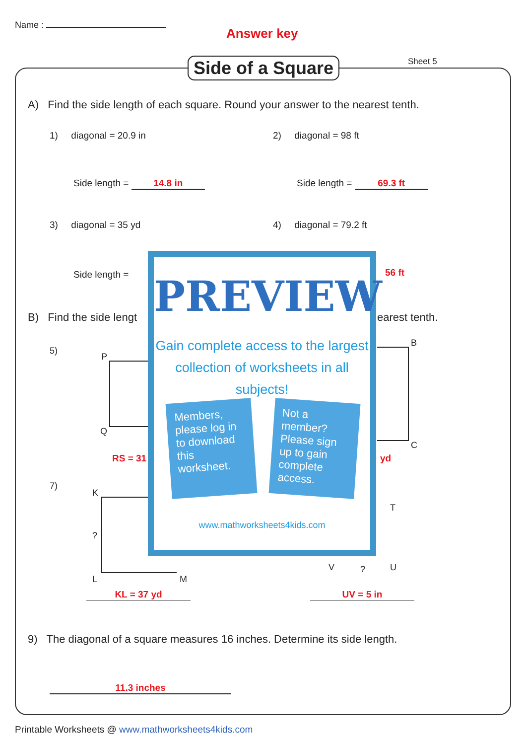Name :
Answer key
Side of a Square Sheet 5
A) Find the side length of each square. Round your answer to the nearest tenth.
1) diagonal = 20.9 in 2) diagonal = 98 ft
Side length = 14.8 in Side length = 69.3 ft
3) diagonal = 35 yd 4) diagonal = 79.2 ft
Side length = 56 ft
B) Find the side lengt earest tenth.
5)
P
Q
RS = 31
B
C
yd
7)
K
?
L M
KL = 37 yd
T
V ? U
UV = 5 in
9) The diagonal of a square measures 16 inches. Determine its side length.
11.3 inches
PREVIEW
Gain complete access to the largest collection of worksheets in all subjects!
Members, please log in to download this worksheet.
Not a member? Please sign up to gain complete access.
www.mathworksheets4kids.com
Printable Worksheets @ www.mathworksheets4kids.com